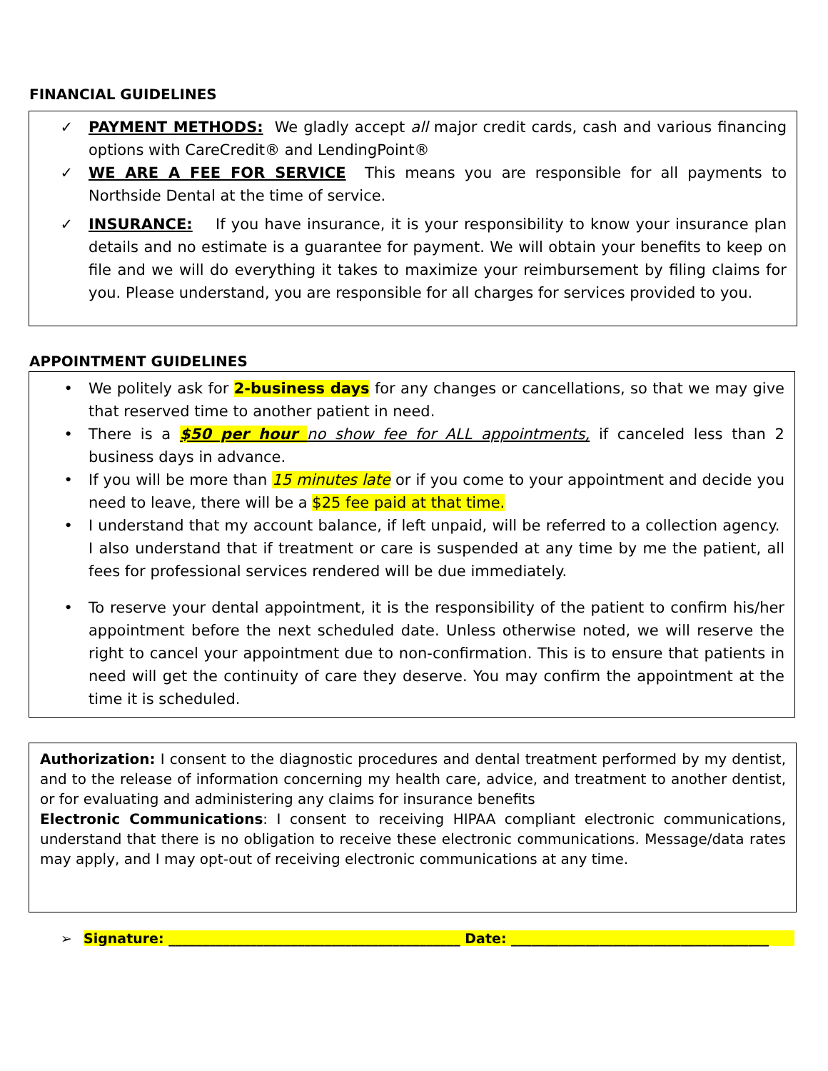FINANCIAL GUIDELINES
✓ PAYMENT METHODS: We gladly accept all major credit cards, cash and various financing options with CareCredit® and LendingPoint®
✓ WE ARE A FEE FOR SERVICE This means you are responsible for all payments to Northside Dental at the time of service.
✓ INSURANCE: If you have insurance, it is your responsibility to know your insurance plan details and no estimate is a guarantee for payment. We will obtain your benefits to keep on file and we will do everything it takes to maximize your reimbursement by filing claims for you. Please understand, you are responsible for all charges for services provided to you.
APPOINTMENT GUIDELINES
• We politely ask for 2-business days for any changes or cancellations, so that we may give that reserved time to another patient in need.
• There is a $50 per hour no show fee for ALL appointments, if canceled less than 2 business days in advance.
• If you will be more than 15 minutes late or if you come to your appointment and decide you need to leave, there will be a $25 fee paid at that time.
• I understand that my account balance, if left unpaid, will be referred to a collection agency. I also understand that if treatment or care is suspended at any time by me the patient, all fees for professional services rendered will be due immediately.
• To reserve your dental appointment, it is the responsibility of the patient to confirm his/her appointment before the next scheduled date. Unless otherwise noted, we will reserve the right to cancel your appointment due to non-confirmation. This is to ensure that patients in need will get the continuity of care they deserve. You may confirm the appointment at the time it is scheduled.
Authorization: I consent to the diagnostic procedures and dental treatment performed by my dentist, and to the release of information concerning my health care, advice, and treatment to another dentist, or for evaluating and administering any claims for insurance benefits
Electronic Communications: I consent to receiving HIPAA compliant electronic communications, understand that there is no obligation to receive these electronic communications. Message/data rates may apply, and I may opt-out of receiving electronic communications at any time.
➢ Signature: ___________________________________________ Date: ______________________________________